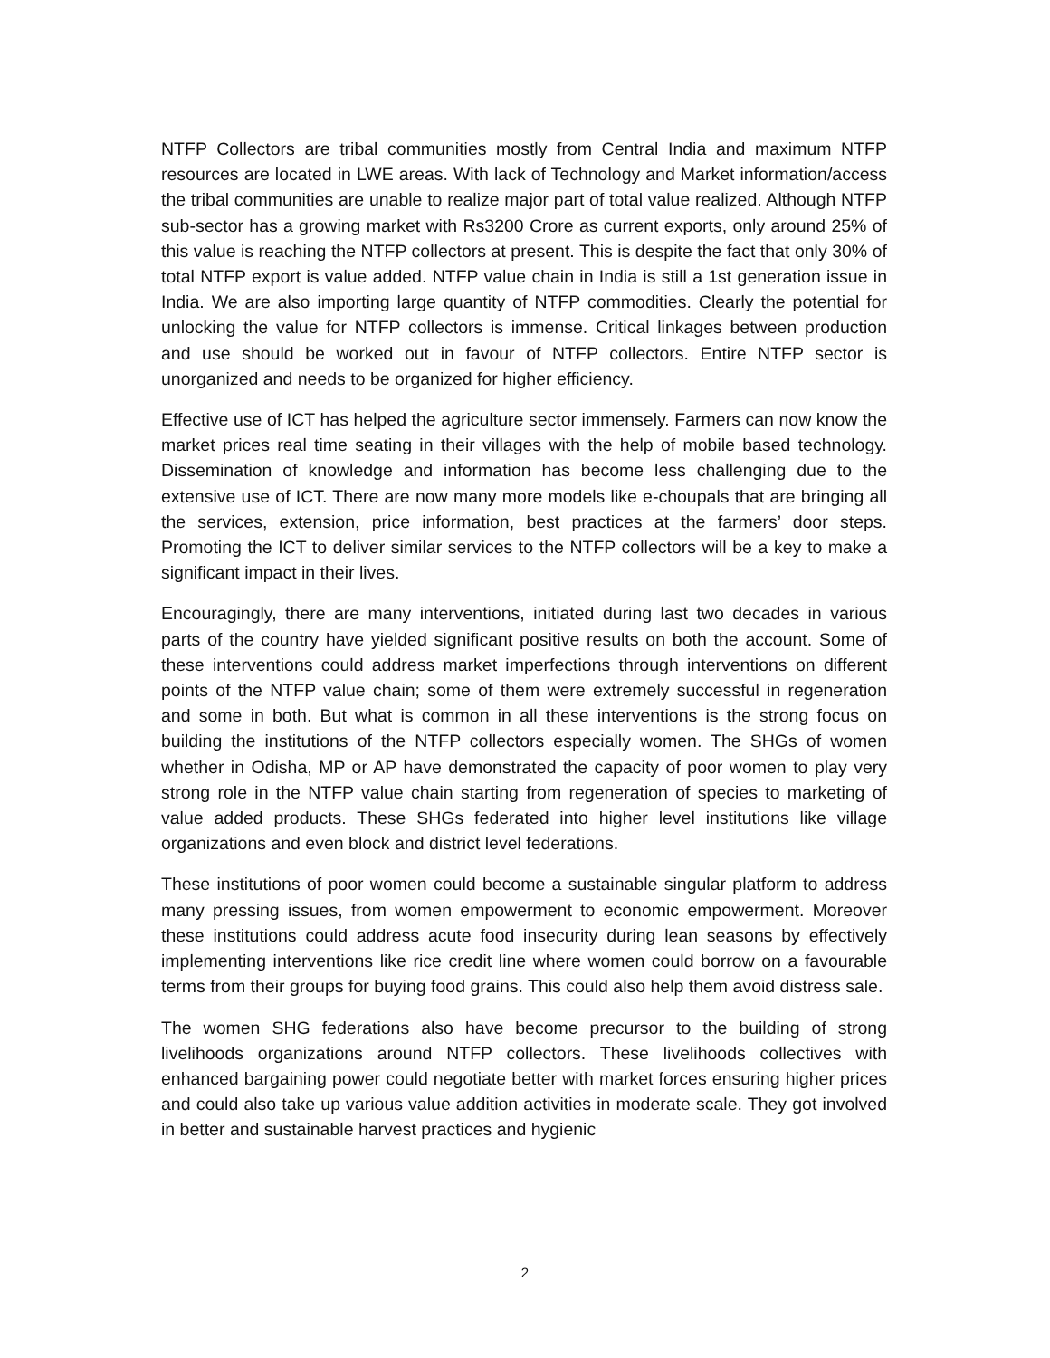NTFP Collectors are tribal communities mostly from Central India and maximum NTFP resources are located in LWE areas. With lack of Technology and Market information/access the tribal communities are unable to realize major part of total value realized. Although NTFP sub-sector has a growing market with Rs3200 Crore as current exports, only around 25% of this value is reaching the NTFP collectors at present. This is despite the fact that only 30% of total NTFP export is value added. NTFP value chain in India is still a 1st generation issue in India. We are also importing large quantity of NTFP commodities. Clearly the potential for unlocking the value for NTFP collectors is immense. Critical linkages between production and use should be worked out in favour of NTFP collectors. Entire NTFP sector is unorganized and needs to be organized for higher efficiency.
Effective use of ICT has helped the agriculture sector immensely. Farmers can now know the market prices real time seating in their villages with the help of mobile based technology. Dissemination of knowledge and information has become less challenging due to the extensive use of ICT. There are now many more models like e-choupals that are bringing all the services, extension, price information, best practices at the farmers’ door steps. Promoting the ICT to deliver similar services to the NTFP collectors will be a key to make a significant impact in their lives.
Encouragingly, there are many interventions, initiated during last two decades in various parts of the country have yielded significant positive results on both the account. Some of these interventions could address market imperfections through interventions on different points of the NTFP value chain; some of them were extremely successful in regeneration and some in both. But what is common in all these interventions is the strong focus on building the institutions of the NTFP collectors especially women. The SHGs of women whether in Odisha, MP or AP have demonstrated the capacity of poor women to play very strong role in the NTFP value chain starting from regeneration of species to marketing of value added products. These SHGs federated into higher level institutions like village organizations and even block and district level federations.
These institutions of poor women could become a sustainable singular platform to address many pressing issues, from women empowerment to economic empowerment. Moreover these institutions could address acute food insecurity during lean seasons by effectively implementing interventions like rice credit line where women could borrow on a favourable terms from their groups for buying food grains. This could also help them avoid distress sale.
The women SHG federations also have become precursor to the building of strong livelihoods organizations around NTFP collectors. These livelihoods collectives with enhanced bargaining power could negotiate better with market forces ensuring higher prices and could also take up various value addition activities in moderate scale. They got involved in better and sustainable harvest practices and hygienic
2